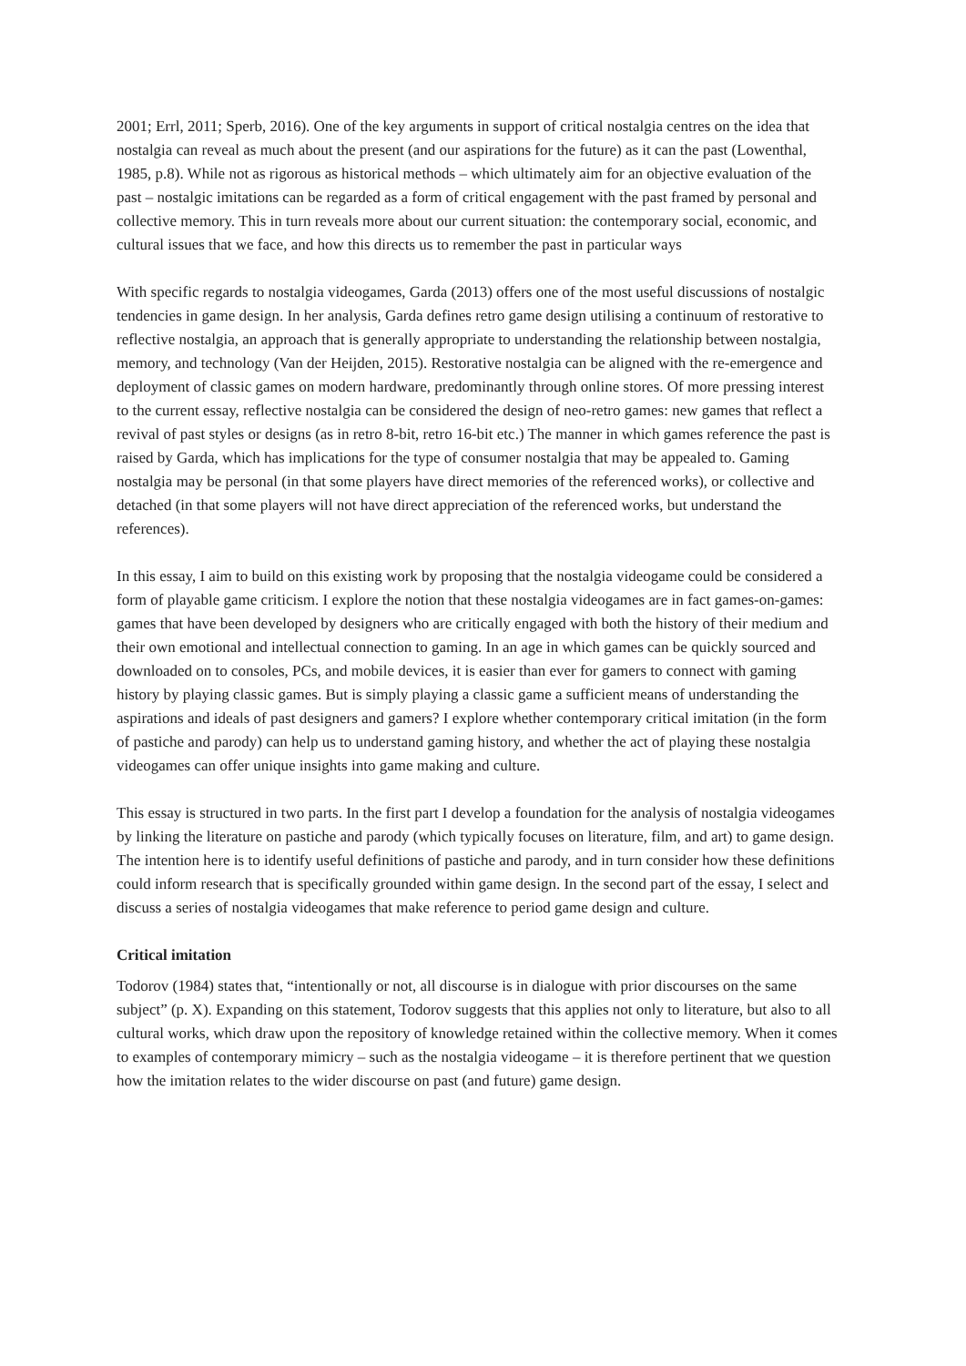2001; Errl, 2011; Sperb, 2016). One of the key arguments in support of critical nostalgia centres on the idea that nostalgia can reveal as much about the present (and our aspirations for the future) as it can the past (Lowenthal, 1985, p.8). While not as rigorous as historical methods – which ultimately aim for an objective evaluation of the past – nostalgic imitations can be regarded as a form of critical engagement with the past framed by personal and collective memory. This in turn reveals more about our current situation: the contemporary social, economic, and cultural issues that we face, and how this directs us to remember the past in particular ways
With specific regards to nostalgia videogames, Garda (2013) offers one of the most useful discussions of nostalgic tendencies in game design. In her analysis, Garda defines retro game design utilising a continuum of restorative to reflective nostalgia, an approach that is generally appropriate to understanding the relationship between nostalgia, memory, and technology (Van der Heijden, 2015). Restorative nostalgia can be aligned with the re-emergence and deployment of classic games on modern hardware, predominantly through online stores. Of more pressing interest to the current essay, reflective nostalgia can be considered the design of neo-retro games: new games that reflect a revival of past styles or designs (as in retro 8-bit, retro 16-bit etc.) The manner in which games reference the past is raised by Garda, which has implications for the type of consumer nostalgia that may be appealed to. Gaming nostalgia may be personal (in that some players have direct memories of the referenced works), or collective and detached (in that some players will not have direct appreciation of the referenced works, but understand the references).
In this essay, I aim to build on this existing work by proposing that the nostalgia videogame could be considered a form of playable game criticism. I explore the notion that these nostalgia videogames are in fact games-on-games: games that have been developed by designers who are critically engaged with both the history of their medium and their own emotional and intellectual connection to gaming. In an age in which games can be quickly sourced and downloaded on to consoles, PCs, and mobile devices, it is easier than ever for gamers to connect with gaming history by playing classic games. But is simply playing a classic game a sufficient means of understanding the aspirations and ideals of past designers and gamers? I explore whether contemporary critical imitation (in the form of pastiche and parody) can help us to understand gaming history, and whether the act of playing these nostalgia videogames can offer unique insights into game making and culture.
This essay is structured in two parts. In the first part I develop a foundation for the analysis of nostalgia videogames by linking the literature on pastiche and parody (which typically focuses on literature, film, and art) to game design. The intention here is to identify useful definitions of pastiche and parody, and in turn consider how these definitions could inform research that is specifically grounded within game design. In the second part of the essay, I select and discuss a series of nostalgia videogames that make reference to period game design and culture.
Critical imitation
Todorov (1984) states that, “intentionally or not, all discourse is in dialogue with prior discourses on the same subject” (p. X). Expanding on this statement, Todorov suggests that this applies not only to literature, but also to all cultural works, which draw upon the repository of knowledge retained within the collective memory. When it comes to examples of contemporary mimicry – such as the nostalgia videogame – it is therefore pertinent that we question how the imitation relates to the wider discourse on past (and future) game design.